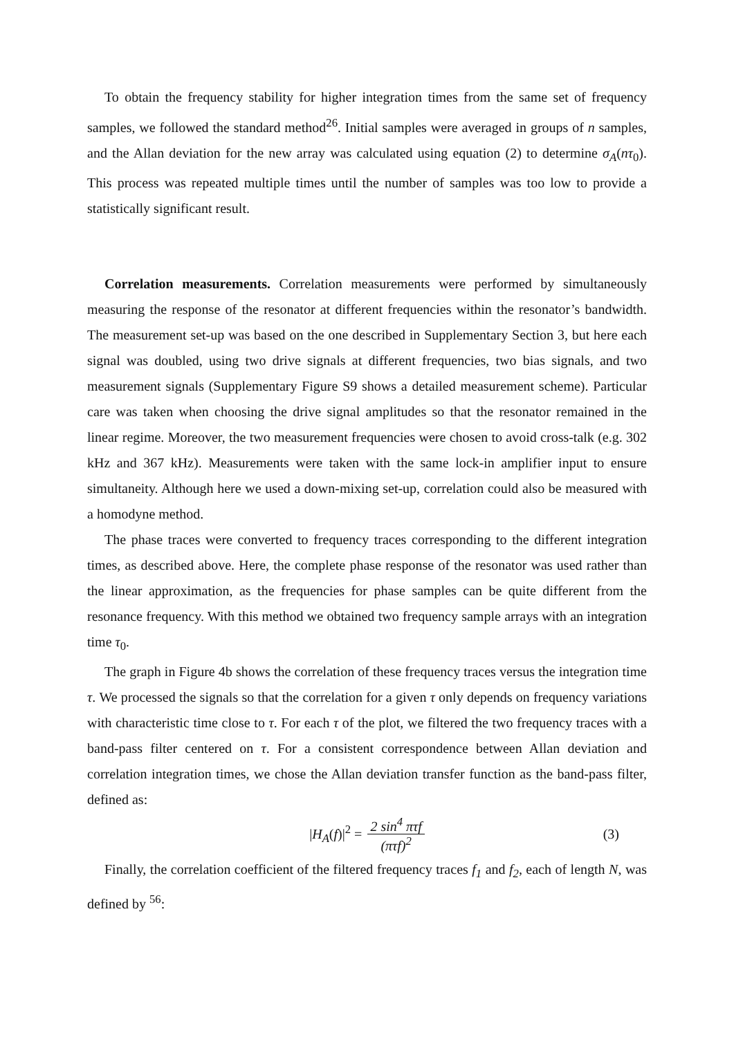To obtain the frequency stability for higher integration times from the same set of frequency samples, we followed the standard method<sup>26</sup>. Initial samples were averaged in groups of n samples, and the Allan deviation for the new array was calculated using equation (2) to determine σ<sub>A</sub>(nτ<sub>0</sub>). This process was repeated multiple times until the number of samples was too low to provide a statistically significant result.
Correlation measurements. Correlation measurements were performed by simultaneously measuring the response of the resonator at different frequencies within the resonator’s bandwidth. The measurement set-up was based on the one described in Supplementary Section 3, but here each signal was doubled, using two drive signals at different frequencies, two bias signals, and two measurement signals (Supplementary Figure S9 shows a detailed measurement scheme). Particular care was taken when choosing the drive signal amplitudes so that the resonator remained in the linear regime. Moreover, the two measurement frequencies were chosen to avoid cross-talk (e.g. 302 kHz and 367 kHz). Measurements were taken with the same lock-in amplifier input to ensure simultaneity. Although here we used a down-mixing set-up, correlation could also be measured with a homodyne method.
The phase traces were converted to frequency traces corresponding to the different integration times, as described above. Here, the complete phase response of the resonator was used rather than the linear approximation, as the frequencies for phase samples can be quite different from the resonance frequency. With this method we obtained two frequency sample arrays with an integration time τ<sub>0</sub>.
The graph in Figure 4b shows the correlation of these frequency traces versus the integration time τ. We processed the signals so that the correlation for a given τ only depends on frequency variations with characteristic time close to τ. For each τ of the plot, we filtered the two frequency traces with a band-pass filter centered on τ. For a consistent correspondence between Allan deviation and correlation integration times, we chose the Allan deviation transfer function as the band-pass filter, defined as:
|H<sub>A</sub>(f)|<sup>2</sup> = 2 sin<sup>4</sup> πτf (πτf)<sup>2</sup> (3)
Finally, the correlation coefficient of the filtered frequency traces f<sub>1</sub> and f<sub>2</sub>, each of length N, was defined by <sup>56</sup>: